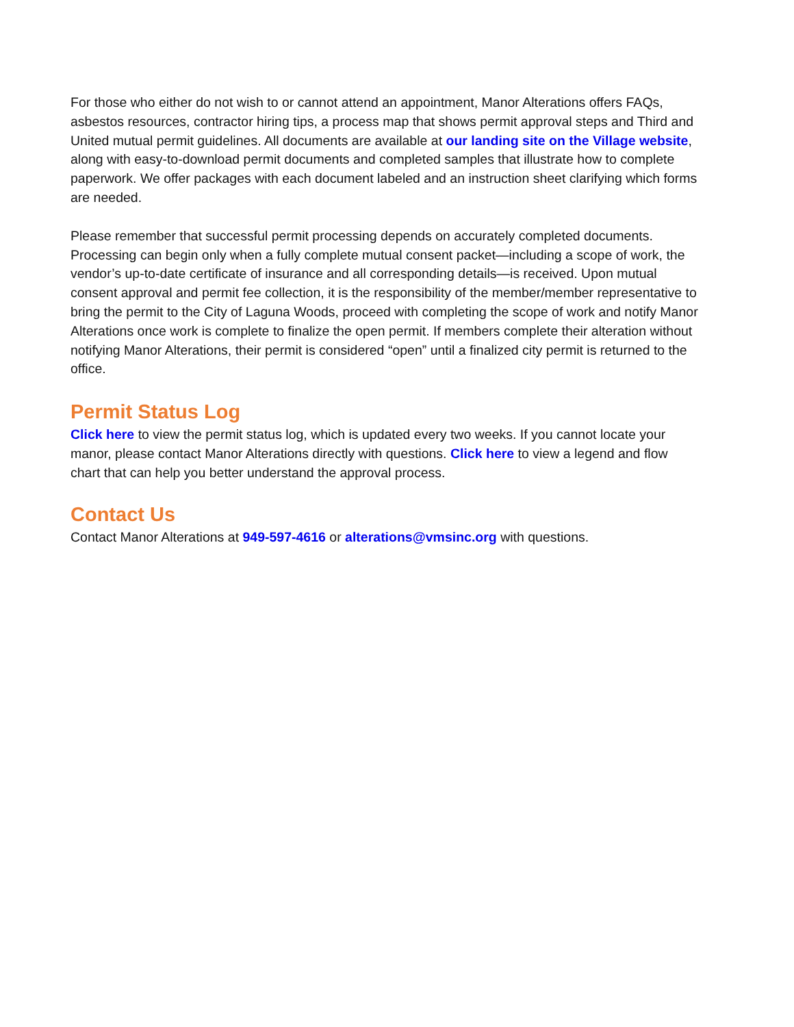For those who either do not wish to or cannot attend an appointment, Manor Alterations offers FAQs, asbestos resources, contractor hiring tips, a process map that shows permit approval steps and Third and United mutual permit guidelines. All documents are available at our landing site on the Village website, along with easy-to-download permit documents and completed samples that illustrate how to complete paperwork. We offer packages with each document labeled and an instruction sheet clarifying which forms are needed.
Please remember that successful permit processing depends on accurately completed documents. Processing can begin only when a fully complete mutual consent packet—including a scope of work, the vendor’s up-to-date certificate of insurance and all corresponding details—is received. Upon mutual consent approval and permit fee collection, it is the responsibility of the member/member representative to bring the permit to the City of Laguna Woods, proceed with completing the scope of work and notify Manor Alterations once work is complete to finalize the open permit. If members complete their alteration without notifying Manor Alterations, their permit is considered “open” until a finalized city permit is returned to the office.
Permit Status Log
Click here to view the permit status log, which is updated every two weeks. If you cannot locate your manor, please contact Manor Alterations directly with questions. Click here to view a legend and flow chart that can help you better understand the approval process.
Contact Us
Contact Manor Alterations at 949-597-4616 or alterations@vmsinc.org with questions.